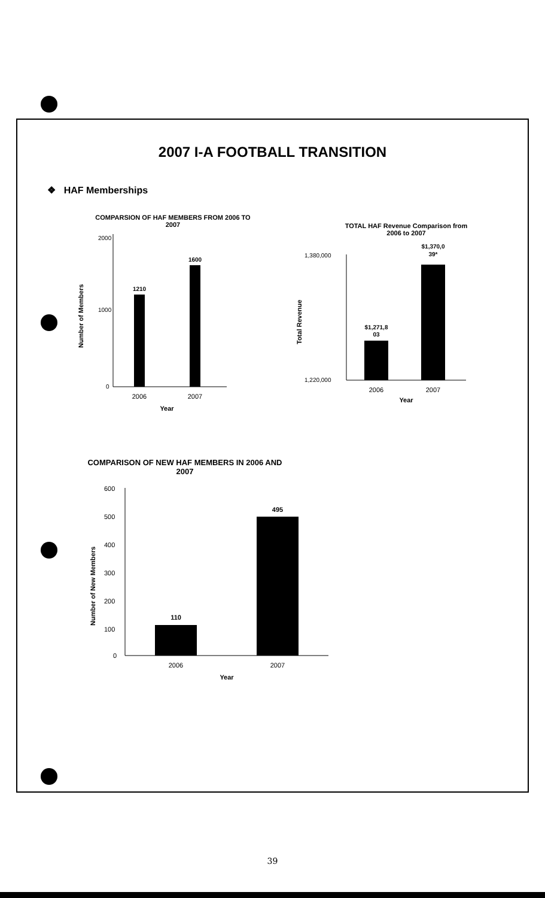2007 I-A FOOTBALL TRANSITION
❖ HAF Memberships
COMPARSION OF HAF MEMBERS FROM 2006 TO
2007
1210
1600
2000
1000
0
2006
2007
Year
Number of Members
TOTAL HAF Revenue Comparison from
2006 to 2007
$1,271,8
03
$1,370,0
39*
1,380,000
1,220,000
2006
2007
Year
Total Revenue
COMPARISON OF NEW HAF MEMBERS IN 2006 AND
2007
110
495
600
500
400
300
200
100
0
2006
2007
Year
Number of New Members
39